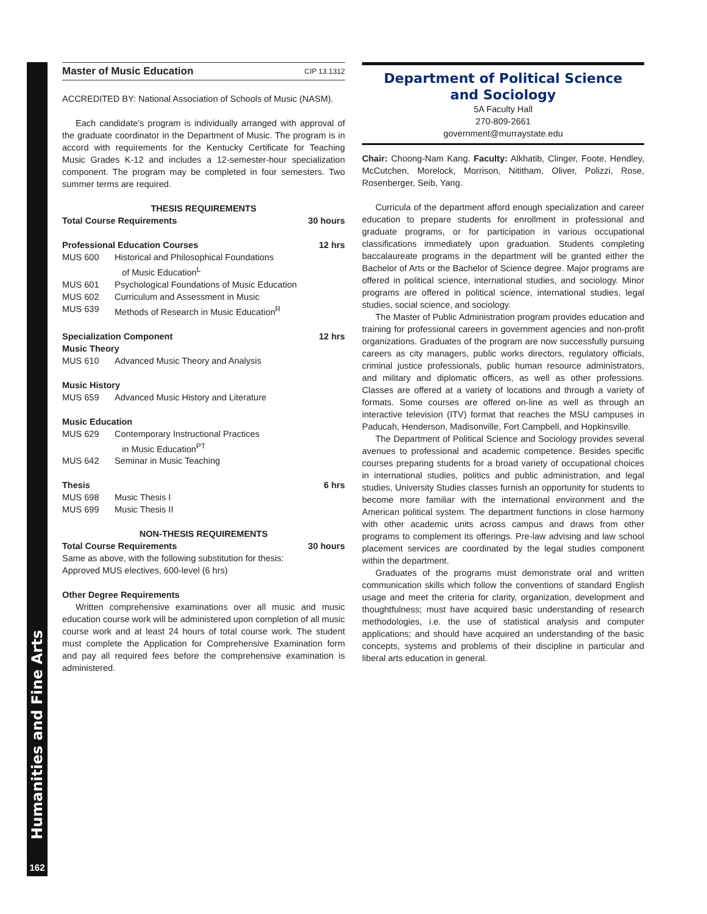Humanities and Fine Arts
162
Master of Music Education CIP 13.1312
ACCREDITED BY: National Association of Schools of Music (NASM).
Each candidate’s program is individually arranged with approval of the graduate coordinator in the Department of Music. The program is in accord with requirements for the Kentucky Certificate for Teaching Music Grades K-12 and includes a 12-semester-hour specialization component. The program may be completed in four semesters. Two summer terms are required.
THESIS REQUIREMENTS
Total Course Requirements 30 hours
Professional Education Courses 12 hrs
MUS 600 Historical and Philosophical Foundations
of Music Education<sup>L</sup>
MUS 601 Psychological Foundations of Music Education
MUS 602 Curriculum and Assessment in Music
MUS 639 Methods of Research in Music Education<sup>R</sup>
Specialization Component 12 hrs
Music Theory
MUS 610 Advanced Music Theory and Analysis
Music History
MUS 659 Advanced Music History and Literature
Music Education
MUS 629 Contemporary Instructional Practices
in Music Education<sup>PT</sup>
MUS 642 Seminar in Music Teaching
Thesis 6 hrs
MUS 698 Music Thesis I
MUS 699 Music Thesis II
NON-THESIS REQUIREMENTS
Total Course Requirements 30 hours
Same as above, with the following substitution for thesis:
Approved MUS electives, 600-level (6 hrs)
Other Degree Requirements
Written comprehensive examinations over all music and music education course work will be administered upon completion of all music course work and at least 24 hours of total course work. The student must complete the Application for Comprehensive Examination form and pay all required fees before the comprehensive examination is administered.
Department of Political Science
and Sociology
5A Faculty Hall
270-809-2661
government@murraystate.edu
Chair: Choong-Nam Kang. Faculty: Alkhatib, Clinger, Foote, Hendley, McCutchen, Morelock, Morrison, Nititham, Oliver, Polizzi, Rose, Rosenberger, Seib, Yang.
Curricula of the department afford enough specialization and career education to prepare students for enrollment in professional and graduate programs, or for participation in various occupational classifications immediately upon graduation. Students completing baccalaureate programs in the department will be granted either the Bachelor of Arts or the Bachelor of Science degree. Major programs are offered in political science, international studies, and sociology. Minor programs are offered in political science, international studies, legal studies, social science, and sociology.
The Master of Public Administration program provides education and training for professional careers in government agencies and non-profit organizations. Graduates of the program are now successfully pursuing careers as city managers, public works directors, regulatory officials, criminal justice professionals, public human resource administrators, and military and diplomatic officers, as well as other professions. Classes are offered at a variety of locations and through a variety of formats. Some courses are offered on-line as well as through an interactive television (ITV) format that reaches the MSU campuses in Paducah, Henderson, Madisonville, Fort Campbell, and Hopkinsville.
The Department of Political Science and Sociology provides several avenues to professional and academic competence. Besides specific courses preparing students for a broad variety of occupational choices in international studies, politics and public administration, and legal studies, University Studies classes furnish an opportunity for students to become more familiar with the international environment and the American political system. The department functions in close harmony with other academic units across campus and draws from other programs to complement its offerings. Pre-law advising and law school placement services are coordinated by the legal studies component within the department.
Graduates of the programs must demonstrate oral and written communication skills which follow the conventions of standard English usage and meet the criteria for clarity, organization, development and thoughtfulness; must have acquired basic understanding of research methodologies, i.e. the use of statistical analysis and computer applications; and should have acquired an understanding of the basic concepts, systems and problems of their discipline in particular and liberal arts education in general.